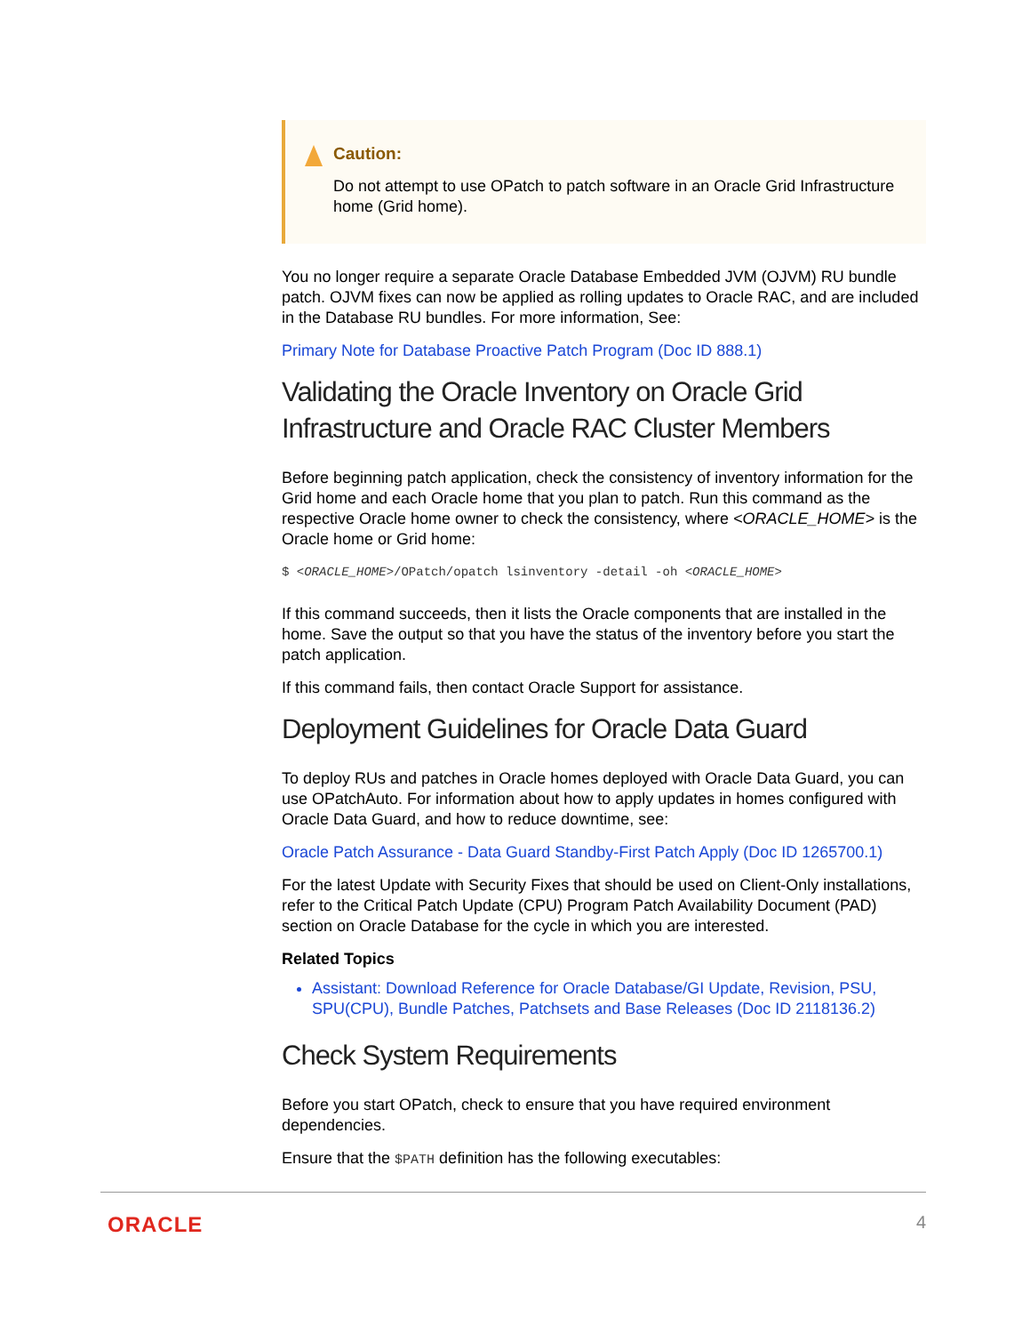Caution:
Do not attempt to use OPatch to patch software in an Oracle Grid Infrastructure home (Grid home).
You no longer require a separate Oracle Database Embedded JVM (OJVM) RU bundle patch. OJVM fixes can now be applied as rolling updates to Oracle RAC, and are included in the Database RU bundles. For more information, See:
Primary Note for Database Proactive Patch Program (Doc ID 888.1)
Validating the Oracle Inventory on Oracle Grid Infrastructure and Oracle RAC Cluster Members
Before beginning patch application, check the consistency of inventory information for the Grid home and each Oracle home that you plan to patch. Run this command as the respective Oracle home owner to check the consistency, where <ORACLE_HOME> is the Oracle home or Grid home:
$ <ORACLE_HOME>/OPatch/opatch lsinventory -detail -oh <ORACLE_HOME>
If this command succeeds, then it lists the Oracle components that are installed in the home. Save the output so that you have the status of the inventory before you start the patch application.
If this command fails, then contact Oracle Support for assistance.
Deployment Guidelines for Oracle Data Guard
To deploy RUs and patches in Oracle homes deployed with Oracle Data Guard, you can use OPatchAuto. For information about how to apply updates in homes configured with Oracle Data Guard, and how to reduce downtime, see:
Oracle Patch Assurance - Data Guard Standby-First Patch Apply (Doc ID 1265700.1)
For the latest Update with Security Fixes that should be used on Client-Only installations, refer to the Critical Patch Update (CPU) Program Patch Availability Document (PAD) section on Oracle Database for the cycle in which you are interested.
Related Topics
Assistant: Download Reference for Oracle Database/GI Update, Revision, PSU, SPU(CPU), Bundle Patches, Patchsets and Base Releases (Doc ID 2118136.2)
Check System Requirements
Before you start OPatch, check to ensure that you have required environment dependencies.
Ensure that the $PATH definition has the following executables:
ORACLE 4